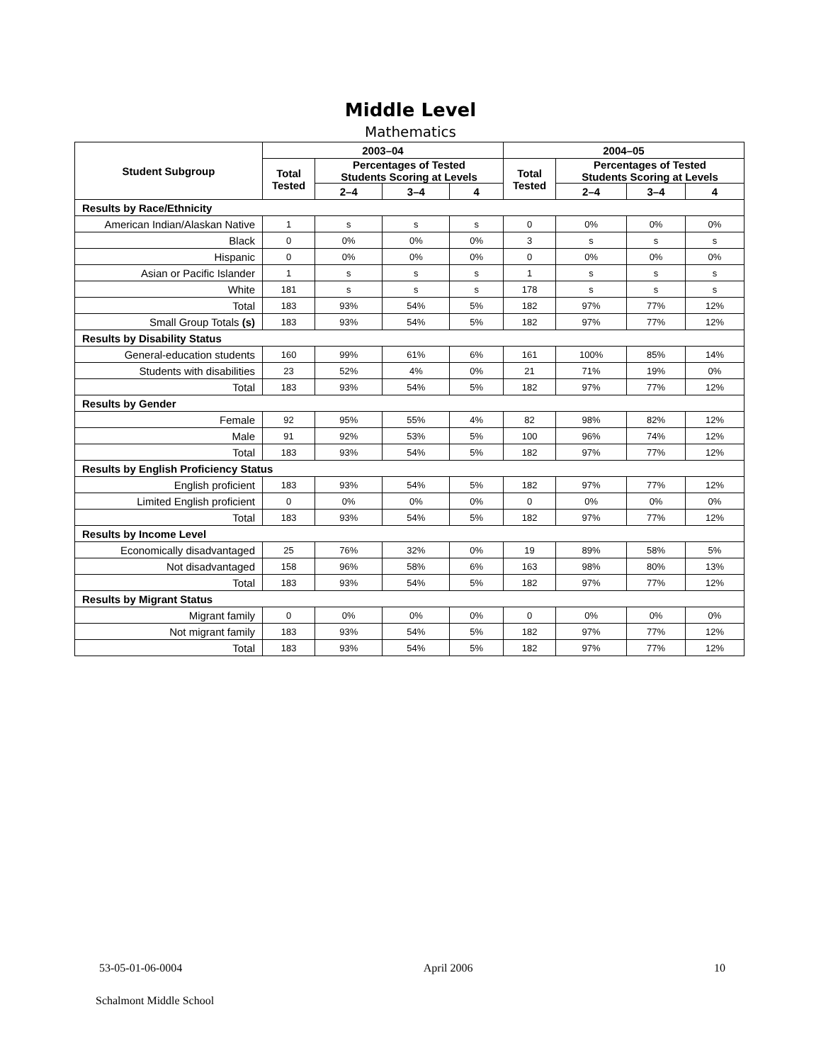Middle Level
Mathematics
| Student Subgroup | 2003–04 | | | | 2004–05 | | | |
| --- | --- | --- | --- | --- | --- | --- | --- | --- |
| | Total Tested | Percentages of Tested Students Scoring at Levels | | | Total Tested | Percentages of Tested Students Scoring at Levels | | |
| | | 2–4 | 3–4 | 4 | | 2–4 | 3–4 | 4 |
| Results by Race/Ethnicity | | | | | | | | |
| American Indian/Alaskan Native | 1 | s | s | s | 0 | 0% | 0% | 0% |
| Black | 0 | 0% | 0% | 0% | 3 | s | s | s |
| Hispanic | 0 | 0% | 0% | 0% | 0 | 0% | 0% | 0% |
| Asian or Pacific Islander | 1 | s | s | s | 1 | s | s | s |
| White | 181 | s | s | s | 178 | s | s | s |
| Total | 183 | 93% | 54% | 5% | 182 | 97% | 77% | 12% |
| Small Group Totals (s) | 183 | 93% | 54% | 5% | 182 | 97% | 77% | 12% |
| Results by Disability Status | | | | | | | | |
| General-education students | 160 | 99% | 61% | 6% | 161 | 100% | 85% | 14% |
| Students with disabilities | 23 | 52% | 4% | 0% | 21 | 71% | 19% | 0% |
| Total | 183 | 93% | 54% | 5% | 182 | 97% | 77% | 12% |
| Results by Gender | | | | | | | | |
| Female | 92 | 95% | 55% | 4% | 82 | 98% | 82% | 12% |
| Male | 91 | 92% | 53% | 5% | 100 | 96% | 74% | 12% |
| Total | 183 | 93% | 54% | 5% | 182 | 97% | 77% | 12% |
| Results by English Proficiency Status | | | | | | | | |
| English proficient | 183 | 93% | 54% | 5% | 182 | 97% | 77% | 12% |
| Limited English proficient | 0 | 0% | 0% | 0% | 0 | 0% | 0% | 0% |
| Total | 183 | 93% | 54% | 5% | 182 | 97% | 77% | 12% |
| Results by Income Level | | | | | | | | |
| Economically disadvantaged | 25 | 76% | 32% | 0% | 19 | 89% | 58% | 5% |
| Not disadvantaged | 158 | 96% | 58% | 6% | 163 | 98% | 80% | 13% |
| Total | 183 | 93% | 54% | 5% | 182 | 97% | 77% | 12% |
| Results by Migrant Status | | | | | | | | |
| Migrant family | 0 | 0% | 0% | 0% | 0 | 0% | 0% | 0% |
| Not migrant family | 183 | 93% | 54% | 5% | 182 | 97% | 77% | 12% |
| Total | 183 | 93% | 54% | 5% | 182 | 97% | 77% | 12% |
53-05-01-06-0004 April 2006 10
Schalmont Middle School